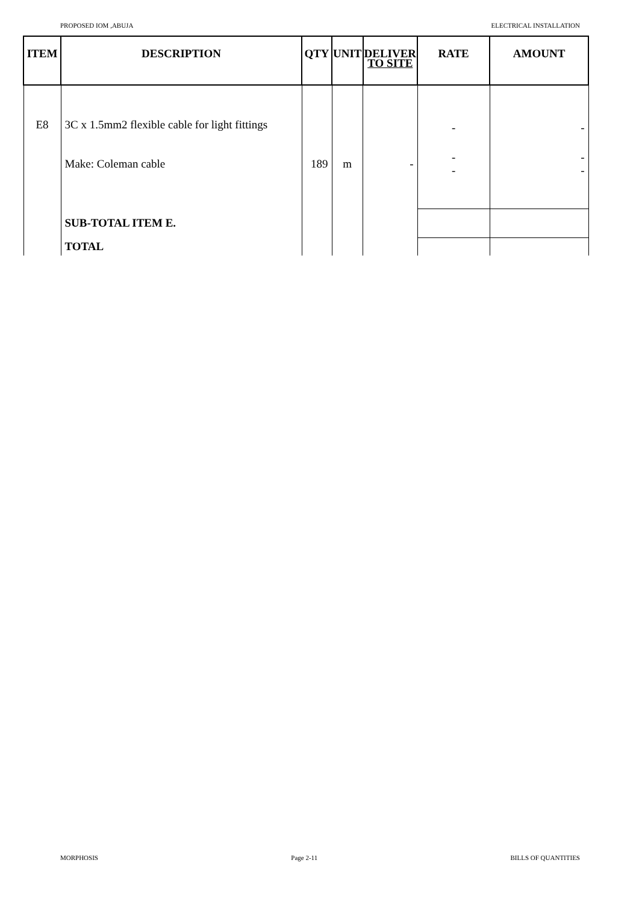PROPOSED IOM ,ABUJA ELECTRICAL INSTALLATION
| ITEM | DESCRIPTION | QTY | UNIT | DELIVER TO SITE | RATE | AMOUNT |
| --- | --- | --- | --- | --- | --- | --- |
| E8 | 3C x 1.5mm2 flexible cable for light fittings | | | | - | - |
| | Make: Coleman cable | 189 | m | - | - - | - - |
| | SUB-TOTAL ITEM E. | | | | | |
| | TOTAL | | | | | |
MORPHOSIS Page 2-11 BILLS OF QUANTITIES